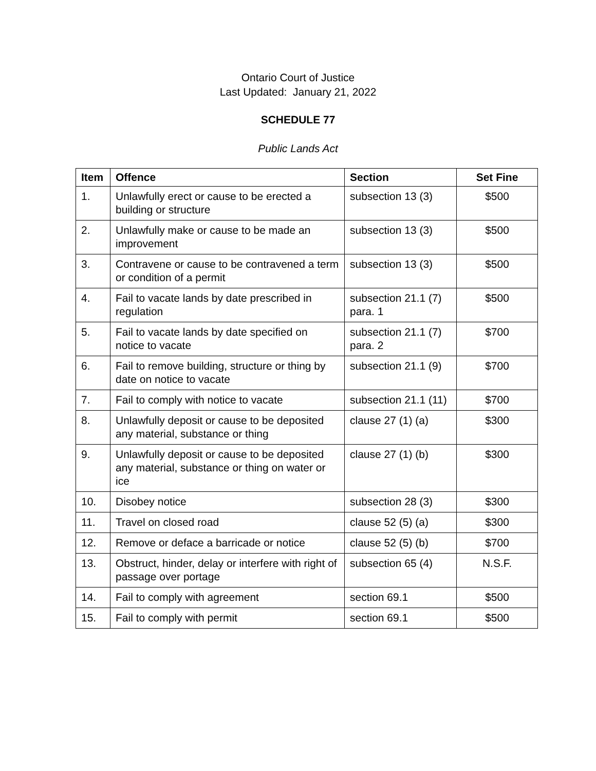Ontario Court of Justice
Last Updated: January 21, 2022
SCHEDULE 77
Public Lands Act
| Item | Offence | Section | Set Fine |
| --- | --- | --- | --- |
| 1. | Unlawfully erect or cause to be erected a building or structure | subsection 13 (3) | $500 |
| 2. | Unlawfully make or cause to be made an improvement | subsection 13 (3) | $500 |
| 3. | Contravene or cause to be contravened a term or condition of a permit | subsection 13 (3) | $500 |
| 4. | Fail to vacate lands by date prescribed in regulation | subsection 21.1 (7) para. 1 | $500 |
| 5. | Fail to vacate lands by date specified on notice to vacate | subsection 21.1 (7) para. 2 | $700 |
| 6. | Fail to remove building, structure or thing by date on notice to vacate | subsection 21.1 (9) | $700 |
| 7. | Fail to comply with notice to vacate | subsection 21.1 (11) | $700 |
| 8. | Unlawfully deposit or cause to be deposited any material, substance or thing | clause 27 (1) (a) | $300 |
| 9. | Unlawfully deposit or cause to be deposited any material, substance or thing on water or ice | clause 27 (1) (b) | $300 |
| 10. | Disobey notice | subsection 28 (3) | $300 |
| 11. | Travel on closed road | clause 52 (5) (a) | $300 |
| 12. | Remove or deface a barricade or notice | clause 52 (5) (b) | $700 |
| 13. | Obstruct, hinder, delay or interfere with right of passage over portage | subsection 65 (4) | N.S.F. |
| 14. | Fail to comply with agreement | section 69.1 | $500 |
| 15. | Fail to comply with permit | section 69.1 | $500 |